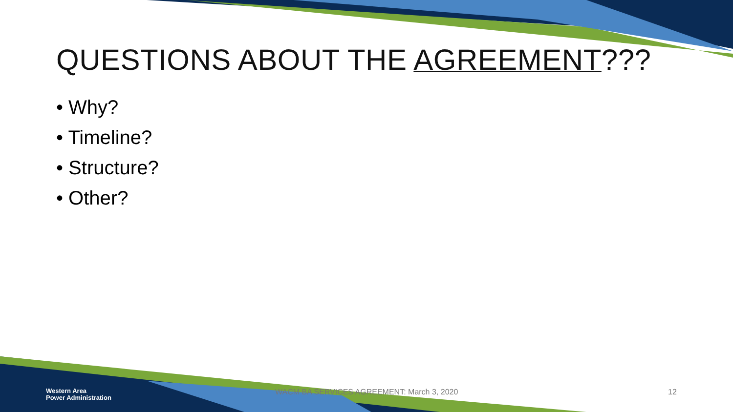QUESTIONS ABOUT THE AGREEMENT???
• Why?
• Timeline?
• Structure?
• Other?
Western Area
Power Administration
WACM BA SERVICES AGREEMENT: March 3, 2020
12